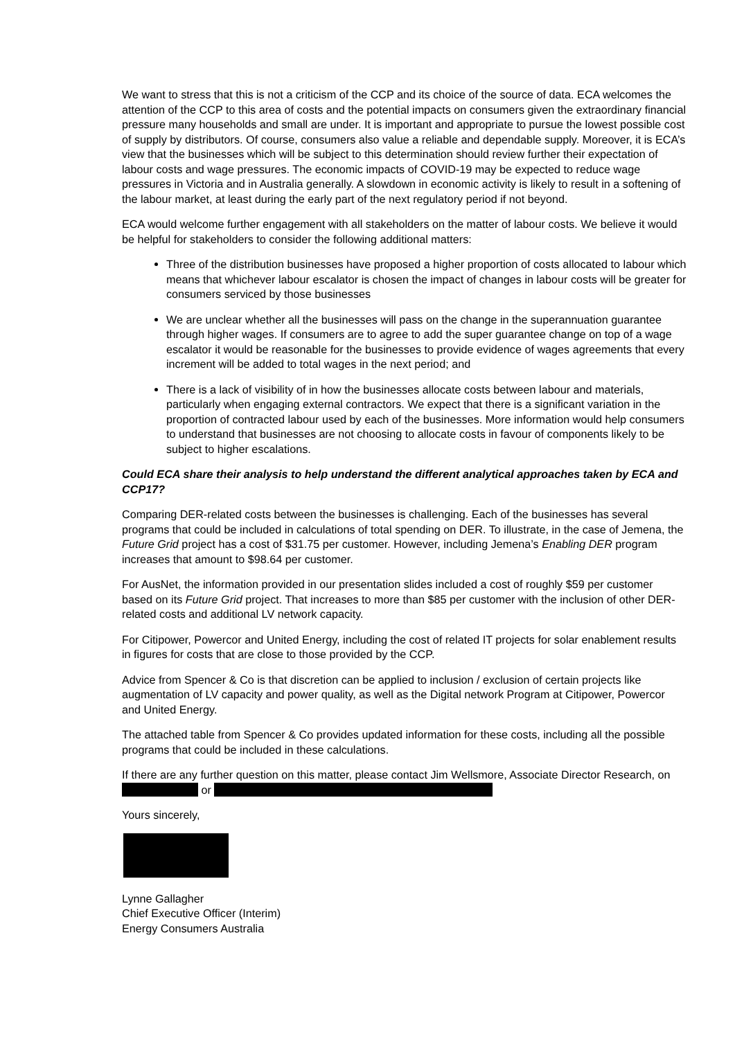We want to stress that this is not a criticism of the CCP and its choice of the source of data. ECA welcomes the attention of the CCP to this area of costs and the potential impacts on consumers given the extraordinary financial pressure many households and small are under. It is important and appropriate to pursue the lowest possible cost of supply by distributors. Of course, consumers also value a reliable and dependable supply. Moreover, it is ECA’s view that the businesses which will be subject to this determination should review further their expectation of labour costs and wage pressures. The economic impacts of COVID-19 may be expected to reduce wage pressures in Victoria and in Australia generally. A slowdown in economic activity is likely to result in a softening of the labour market, at least during the early part of the next regulatory period if not beyond.
ECA would welcome further engagement with all stakeholders on the matter of labour costs. We believe it would be helpful for stakeholders to consider the following additional matters:
Three of the distribution businesses have proposed a higher proportion of costs allocated to labour which means that whichever labour escalator is chosen the impact of changes in labour costs will be greater for consumers serviced by those businesses
We are unclear whether all the businesses will pass on the change in the superannuation guarantee through higher wages. If consumers are to agree to add the super guarantee change on top of a wage escalator it would be reasonable for the businesses to provide evidence of wages agreements that every increment will be added to total wages in the next period; and
There is a lack of visibility of in how the businesses allocate costs between labour and materials, particularly when engaging external contractors. We expect that there is a significant variation in the proportion of contracted labour used by each of the businesses. More information would help consumers to understand that businesses are not choosing to allocate costs in favour of components likely to be subject to higher escalations.
Could ECA share their analysis to help understand the different analytical approaches taken by ECA and CCP17?
Comparing DER-related costs between the businesses is challenging. Each of the businesses has several programs that could be included in calculations of total spending on DER. To illustrate, in the case of Jemena, the Future Grid project has a cost of $31.75 per customer. However, including Jemena’s Enabling DER program increases that amount to $98.64 per customer.
For AusNet, the information provided in our presentation slides included a cost of roughly $59 per customer based on its Future Grid project. That increases to more than $85 per customer with the inclusion of other DER-related costs and additional LV network capacity.
For Citipower, Powercor and United Energy, including the cost of related IT projects for solar enablement results in figures for costs that are close to those provided by the CCP.
Advice from Spencer & Co is that discretion can be applied to inclusion / exclusion of certain projects like augmentation of LV capacity and power quality, as well as the Digital network Program at Citipower, Powercor and United Energy.
The attached table from Spencer & Co provides updated information for these costs, including all the possible programs that could be included in these calculations.
If there are any further question on this matter, please contact Jim Wellsmore, Associate Director Research, on or
Yours sincerely,
Lynne Gallagher
Chief Executive Officer (Interim)
Energy Consumers Australia